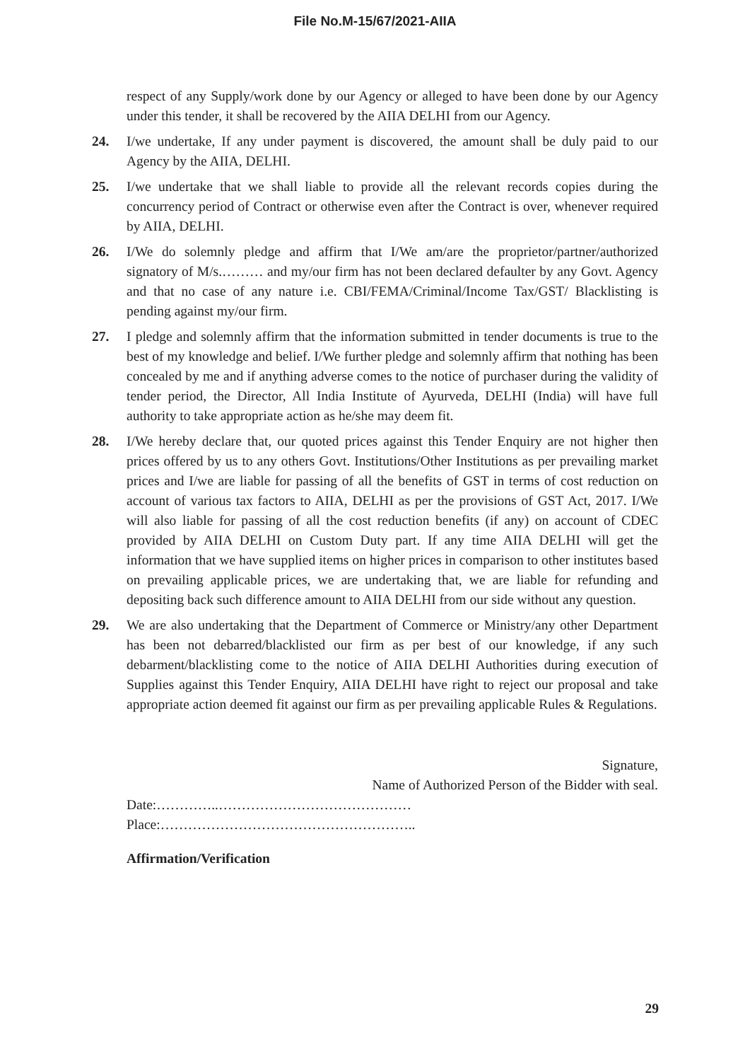File No.M-15/67/2021-AIIA
respect of any Supply/work done by our Agency or alleged to have been done by our Agency under this tender, it shall be recovered by the AIIA DELHI from our Agency.
24. I/we undertake, If any under payment is discovered, the amount shall be duly paid to our Agency by the AIIA, DELHI.
25. I/we undertake that we shall liable to provide all the relevant records copies during the concurrency period of Contract or otherwise even after the Contract is over, whenever required by AIIA, DELHI.
26. I/We do solemnly pledge and affirm that I/We am/are the proprietor/partner/authorized signatory of M/s.……… and my/our firm has not been declared defaulter by any Govt. Agency and that no case of any nature i.e. CBI/FEMA/Criminal/Income Tax/GST/ Blacklisting is pending against my/our firm.
27. I pledge and solemnly affirm that the information submitted in tender documents is true to the best of my knowledge and belief. I/We further pledge and solemnly affirm that nothing has been concealed by me and if anything adverse comes to the notice of purchaser during the validity of tender period, the Director, All India Institute of Ayurveda, DELHI (India) will have full authority to take appropriate action as he/she may deem fit.
28. I/We hereby declare that, our quoted prices against this Tender Enquiry are not higher then prices offered by us to any others Govt. Institutions/Other Institutions as per prevailing market prices and I/we are liable for passing of all the benefits of GST in terms of cost reduction on account of various tax factors to AIIA, DELHI as per the provisions of GST Act, 2017. I/We will also liable for passing of all the cost reduction benefits (if any) on account of CDEC provided by AIIA DELHI on Custom Duty part. If any time AIIA DELHI will get the information that we have supplied items on higher prices in comparison to other institutes based on prevailing applicable prices, we are undertaking that, we are liable for refunding and depositing back such difference amount to AIIA DELHI from our side without any question.
29. We are also undertaking that the Department of Commerce or Ministry/any other Department has been not debarred/blacklisted our firm as per best of our knowledge, if any such debarment/blacklisting come to the notice of AIIA DELHI Authorities during execution of Supplies against this Tender Enquiry, AIIA DELHI have right to reject our proposal and take appropriate action deemed fit against our firm as per prevailing applicable Rules & Regulations.
Signature,
Name of Authorized Person of the Bidder with seal.
Date:…………..……………………………………
Place:………………………………………………..
Affirmation/Verification
29